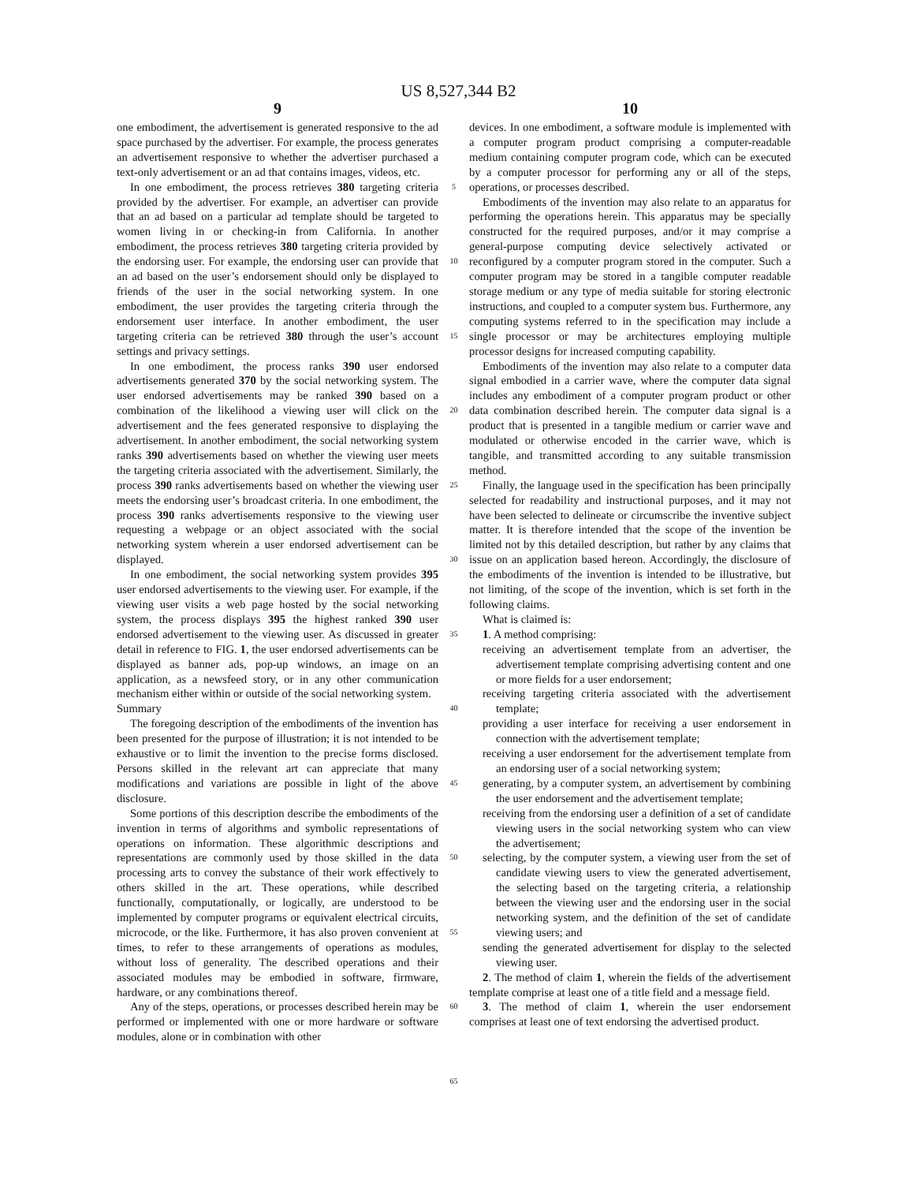US 8,527,344 B2
9
one embodiment, the advertisement is generated responsive to the ad space purchased by the advertiser. For example, the process generates an advertisement responsive to whether the advertiser purchased a text-only advertisement or an ad that contains images, videos, etc.
In one embodiment, the process retrieves 380 targeting criteria provided by the advertiser. For example, an advertiser can provide that an ad based on a particular ad template should be targeted to women living in or checking-in from California. In another embodiment, the process retrieves 380 targeting criteria provided by the endorsing user. For example, the endorsing user can provide that an ad based on the user’s endorsement should only be displayed to friends of the user in the social networking system. In one embodiment, the user provides the targeting criteria through the endorsement user interface. In another embodiment, the user targeting criteria can be retrieved 380 through the user’s account settings and privacy settings.
In one embodiment, the process ranks 390 user endorsed advertisements generated 370 by the social networking system. The user endorsed advertisements may be ranked 390 based on a combination of the likelihood a viewing user will click on the advertisement and the fees generated responsive to displaying the advertisement. In another embodiment, the social networking system ranks 390 advertisements based on whether the viewing user meets the targeting criteria associated with the advertisement. Similarly, the process 390 ranks advertisements based on whether the viewing user meets the endorsing user’s broadcast criteria. In one embodiment, the process 390 ranks advertisements responsive to the viewing user requesting a webpage or an object associated with the social networking system wherein a user endorsed advertisement can be displayed.
In one embodiment, the social networking system provides 395 user endorsed advertisements to the viewing user. For example, if the viewing user visits a web page hosted by the social networking system, the process displays 395 the highest ranked 390 user endorsed advertisement to the viewing user. As discussed in greater detail in reference to FIG. 1, the user endorsed advertisements can be displayed as banner ads, pop-up windows, an image on an application, as a newsfeed story, or in any other communication mechanism either within or outside of the social networking system.
Summary
The foregoing description of the embodiments of the invention has been presented for the purpose of illustration; it is not intended to be exhaustive or to limit the invention to the precise forms disclosed. Persons skilled in the relevant art can appreciate that many modifications and variations are possible in light of the above disclosure.
Some portions of this description describe the embodiments of the invention in terms of algorithms and symbolic representations of operations on information. These algorithmic descriptions and representations are commonly used by those skilled in the data processing arts to convey the substance of their work effectively to others skilled in the art. These operations, while described functionally, computationally, or logically, are understood to be implemented by computer programs or equivalent electrical circuits, microcode, or the like. Furthermore, it has also proven convenient at times, to refer to these arrangements of operations as modules, without loss of generality. The described operations and their associated modules may be embodied in software, firmware, hardware, or any combinations thereof.
Any of the steps, operations, or processes described herein may be performed or implemented with one or more hardware or software modules, alone or in combination with other
5
10
15
20
25
30
35
40
45
50
55
60
65
10
devices. In one embodiment, a software module is implemented with a computer program product comprising a computer-readable medium containing computer program code, which can be executed by a computer processor for performing any or all of the steps, operations, or processes described.
Embodiments of the invention may also relate to an apparatus for performing the operations herein. This apparatus may be specially constructed for the required purposes, and/or it may comprise a general-purpose computing device selectively activated or reconfigured by a computer program stored in the computer. Such a computer program may be stored in a tangible computer readable storage medium or any type of media suitable for storing electronic instructions, and coupled to a computer system bus. Furthermore, any computing systems referred to in the specification may include a single processor or may be architectures employing multiple processor designs for increased computing capability.
Embodiments of the invention may also relate to a computer data signal embodied in a carrier wave, where the computer data signal includes any embodiment of a computer program product or other data combination described herein. The computer data signal is a product that is presented in a tangible medium or carrier wave and modulated or otherwise encoded in the carrier wave, which is tangible, and transmitted according to any suitable transmission method.
Finally, the language used in the specification has been principally selected for readability and instructional purposes, and it may not have been selected to delineate or circumscribe the inventive subject matter. It is therefore intended that the scope of the invention be limited not by this detailed description, but rather by any claims that issue on an application based hereon. Accordingly, the disclosure of the embodiments of the invention is intended to be illustrative, but not limiting, of the scope of the invention, which is set forth in the following claims.
What is claimed is:
1. A method comprising:
receiving an advertisement template from an advertiser, the advertisement template comprising advertising content and one or more fields for a user endorsement;
receiving targeting criteria associated with the advertisement template;
providing a user interface for receiving a user endorsement in connection with the advertisement template;
receiving a user endorsement for the advertisement template from an endorsing user of a social networking system;
generating, by a computer system, an advertisement by combining the user endorsement and the advertisement template;
receiving from the endorsing user a definition of a set of candidate viewing users in the social networking system who can view the advertisement;
selecting, by the computer system, a viewing user from the set of candidate viewing users to view the generated advertisement, the selecting based on the targeting criteria, a relationship between the viewing user and the endorsing user in the social networking system, and the definition of the set of candidate viewing users; and
sending the generated advertisement for display to the selected viewing user.
2. The method of claim 1, wherein the fields of the advertisement template comprise at least one of a title field and a message field.
3. The method of claim 1, wherein the user endorsement comprises at least one of text endorsing the advertised product.